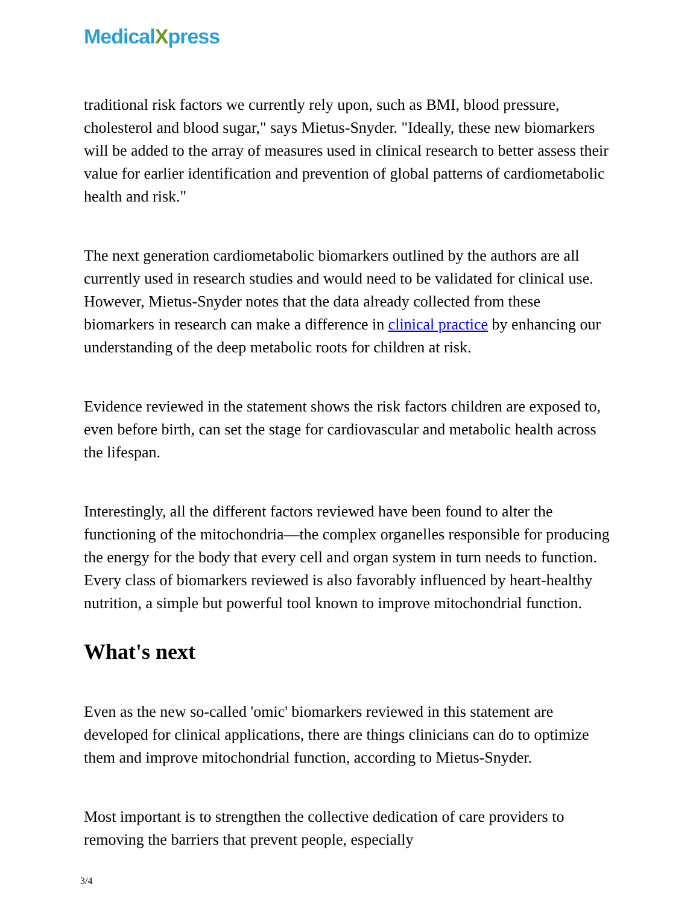MedicalXpress
traditional risk factors we currently rely upon, such as BMI, blood pressure, cholesterol and blood sugar," says Mietus-Snyder. "Ideally, these new biomarkers will be added to the array of measures used in clinical research to better assess their value for earlier identification and prevention of global patterns of cardiometabolic health and risk."
The next generation cardiometabolic biomarkers outlined by the authors are all currently used in research studies and would need to be validated for clinical use. However, Mietus-Snyder notes that the data already collected from these biomarkers in research can make a difference in clinical practice by enhancing our understanding of the deep metabolic roots for children at risk.
Evidence reviewed in the statement shows the risk factors children are exposed to, even before birth, can set the stage for cardiovascular and metabolic health across the lifespan.
Interestingly, all the different factors reviewed have been found to alter the functioning of the mitochondria—the complex organelles responsible for producing the energy for the body that every cell and organ system in turn needs to function. Every class of biomarkers reviewed is also favorably influenced by heart-healthy nutrition, a simple but powerful tool known to improve mitochondrial function.
What's next
Even as the new so-called 'omic' biomarkers reviewed in this statement are developed for clinical applications, there are things clinicians can do to optimize them and improve mitochondrial function, according to Mietus-Snyder.
Most important is to strengthen the collective dedication of care providers to removing the barriers that prevent people, especially
3/4